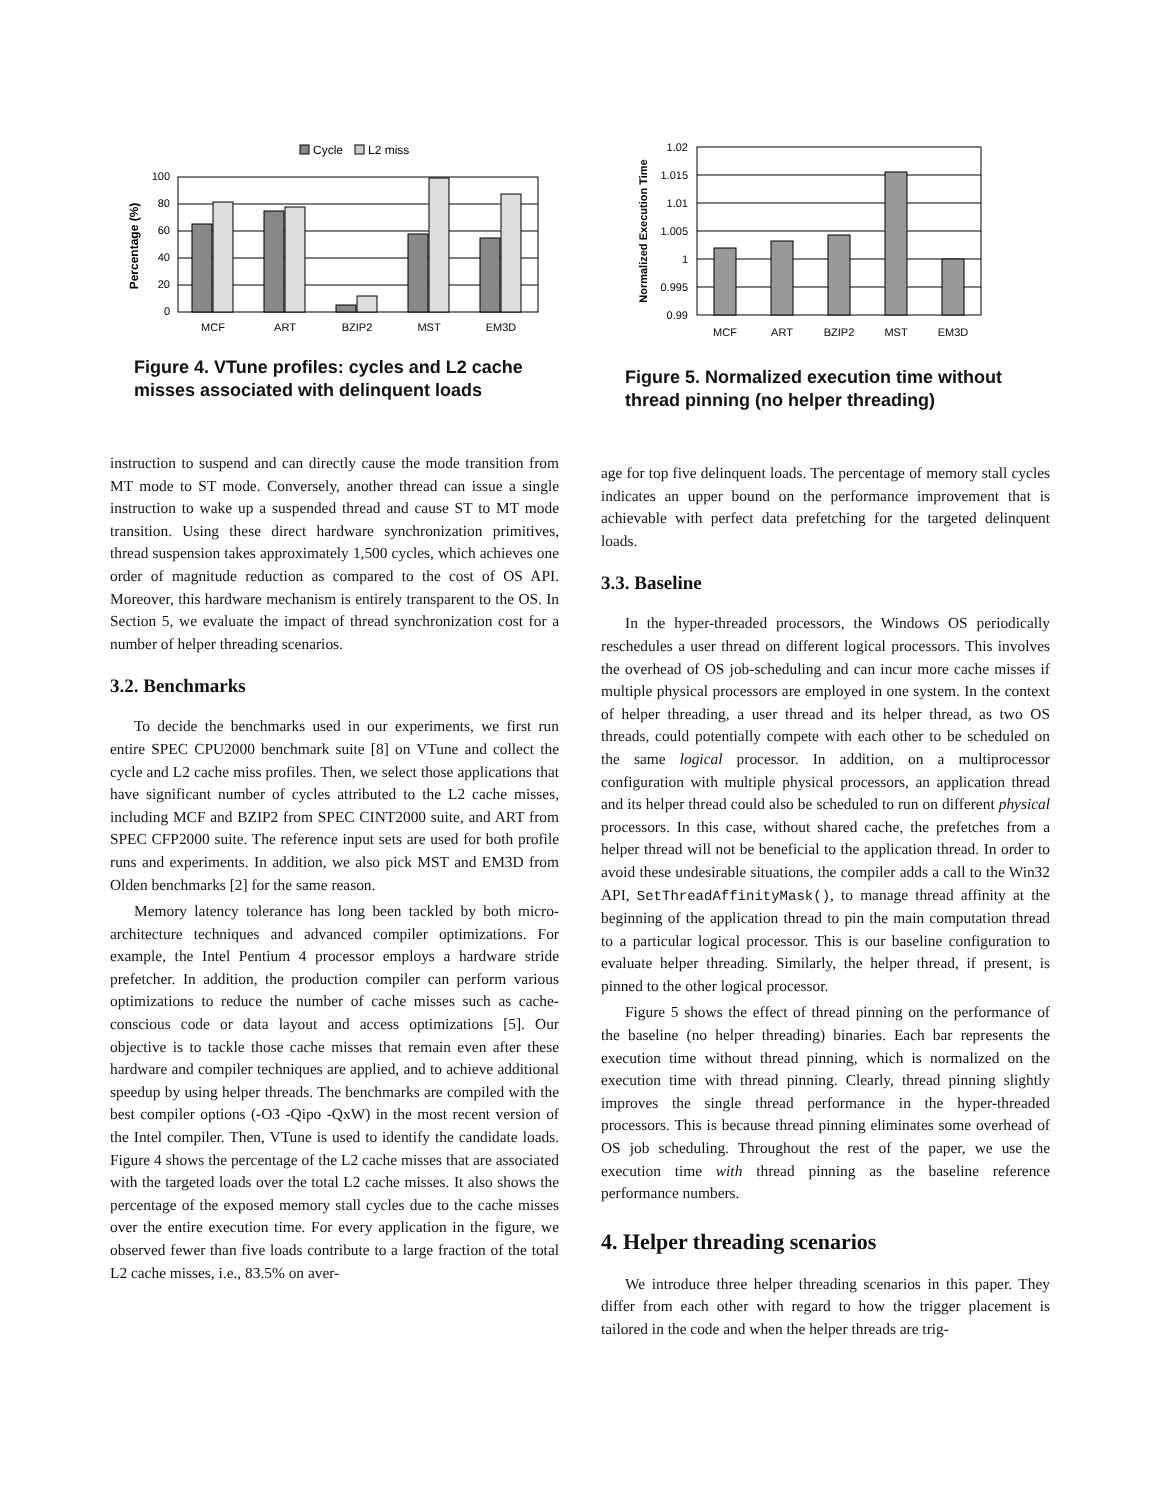Cycle
L2 miss
100
80
60
40
20
0
Percentage (%)
MCF
ART
BZIP2
MST
EM3D
Figure 4. VTune profiles: cycles and L2 cache misses associated with delinquent loads
instruction to suspend and can directly cause the mode transition from MT mode to ST mode. Conversely, another thread can issue a single instruction to wake up a suspended thread and cause ST to MT mode transition. Using these direct hardware synchronization primitives, thread suspension takes approximately 1,500 cycles, which achieves one order of magnitude reduction as compared to the cost of OS API. Moreover, this hardware mechanism is entirely transparent to the OS. In Section 5, we evaluate the impact of thread synchronization cost for a number of helper threading scenarios.
3.2. Benchmarks
To decide the benchmarks used in our experiments, we first run entire SPEC CPU2000 benchmark suite [8] on VTune and collect the cycle and L2 cache miss profiles. Then, we select those applications that have significant number of cycles attributed to the L2 cache misses, including MCF and BZIP2 from SPEC CINT2000 suite, and ART from SPEC CFP2000 suite. The reference input sets are used for both profile runs and experiments. In addition, we also pick MST and EM3D from Olden benchmarks [2] for the same reason.
Memory latency tolerance has long been tackled by both micro-architecture techniques and advanced compiler optimizations. For example, the Intel Pentium 4 processor employs a hardware stride prefetcher. In addition, the production compiler can perform various optimizations to reduce the number of cache misses such as cache-conscious code or data layout and access optimizations [5]. Our objective is to tackle those cache misses that remain even after these hardware and compiler techniques are applied, and to achieve additional speedup by using helper threads. The benchmarks are compiled with the best compiler options (-O3 -Qipo -QxW) in the most recent version of the Intel compiler. Then, VTune is used to identify the candidate loads. Figure 4 shows the percentage of the L2 cache misses that are associated with the targeted loads over the total L2 cache misses. It also shows the percentage of the exposed memory stall cycles due to the cache misses over the entire execution time. For every application in the figure, we observed fewer than five loads contribute to a large fraction of the total L2 cache misses, i.e., 83.5% on aver-
1.02
1.015
1.01
1.005
1
0.995
0.99
Normalized Execution Time
MCF
ART
BZIP2
MST
EM3D
Figure 5. Normalized execution time without thread pinning (no helper threading)
age for top five delinquent loads. The percentage of memory stall cycles indicates an upper bound on the performance improvement that is achievable with perfect data prefetching for the targeted delinquent loads.
3.3. Baseline
In the hyper-threaded processors, the Windows OS periodically reschedules a user thread on different logical processors. This involves the overhead of OS job-scheduling and can incur more cache misses if multiple physical processors are employed in one system. In the context of helper threading, a user thread and its helper thread, as two OS threads, could potentially compete with each other to be scheduled on the same logical processor. In addition, on a multiprocessor configuration with multiple physical processors, an application thread and its helper thread could also be scheduled to run on different physical processors. In this case, without shared cache, the prefetches from a helper thread will not be beneficial to the application thread. In order to avoid these undesirable situations, the compiler adds a call to the Win32 API, SetThreadAffinityMask(), to manage thread affinity at the beginning of the application thread to pin the main computation thread to a particular logical processor. This is our baseline configuration to evaluate helper threading. Similarly, the helper thread, if present, is pinned to the other logical processor.
Figure 5 shows the effect of thread pinning on the performance of the baseline (no helper threading) binaries. Each bar represents the execution time without thread pinning, which is normalized on the execution time with thread pinning. Clearly, thread pinning slightly improves the single thread performance in the hyper-threaded processors. This is because thread pinning eliminates some overhead of OS job scheduling. Throughout the rest of the paper, we use the execution time with thread pinning as the baseline reference performance numbers.
4. Helper threading scenarios
We introduce three helper threading scenarios in this paper. They differ from each other with regard to how the trigger placement is tailored in the code and when the helper threads are trig-